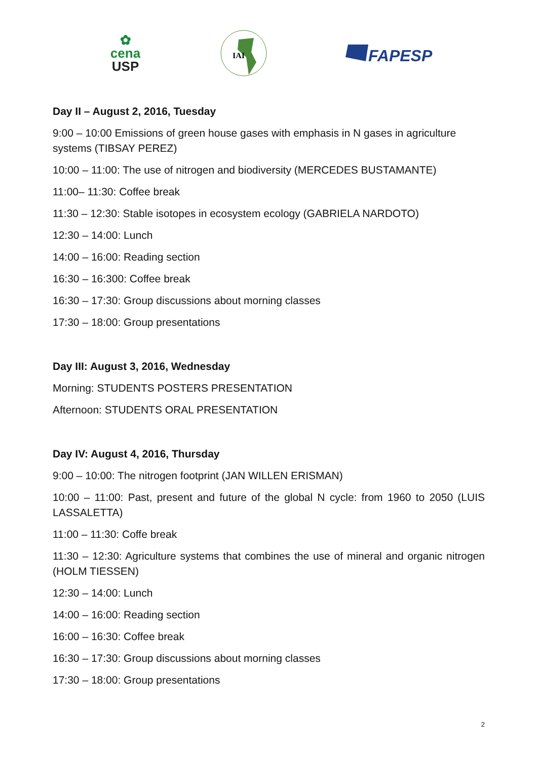✿
cena
USP
IAI
FAPESP
Day II – August 2, 2016, Tuesday
9:00 – 10:00 Emissions of green house gases with emphasis in N gases in agriculture systems (TIBSAY PEREZ)
10:00 – 11:00: The use of nitrogen and biodiversity (MERCEDES BUSTAMANTE)
11:00– 11:30: Coffee break
11:30 – 12:30: Stable isotopes in ecosystem ecology (GABRIELA NARDOTO)
12:30 – 14:00: Lunch
14:00 – 16:00: Reading section
16:30 – 16:300: Coffee break
16:30 – 17:30: Group discussions about morning classes
17:30 – 18:00: Group presentations
Day III: August 3, 2016, Wednesday
Morning: STUDENTS POSTERS PRESENTATION
Afternoon: STUDENTS ORAL PRESENTATION
Day IV: August 4, 2016, Thursday
9:00 – 10:00: The nitrogen footprint (JAN WILLEN ERISMAN)
10:00 – 11:00: Past, present and future of the global N cycle: from 1960 to 2050 (LUIS LASSALETTA)
11:00 – 11:30: Coffe break
11:30 – 12:30: Agriculture systems that combines the use of mineral and organic nitrogen (HOLM TIESSEN)
12:30 – 14:00: Lunch
14:00 – 16:00: Reading section
16:00 – 16:30: Coffee break
16:30 – 17:30: Group discussions about morning classes
17:30 – 18:00: Group presentations
2